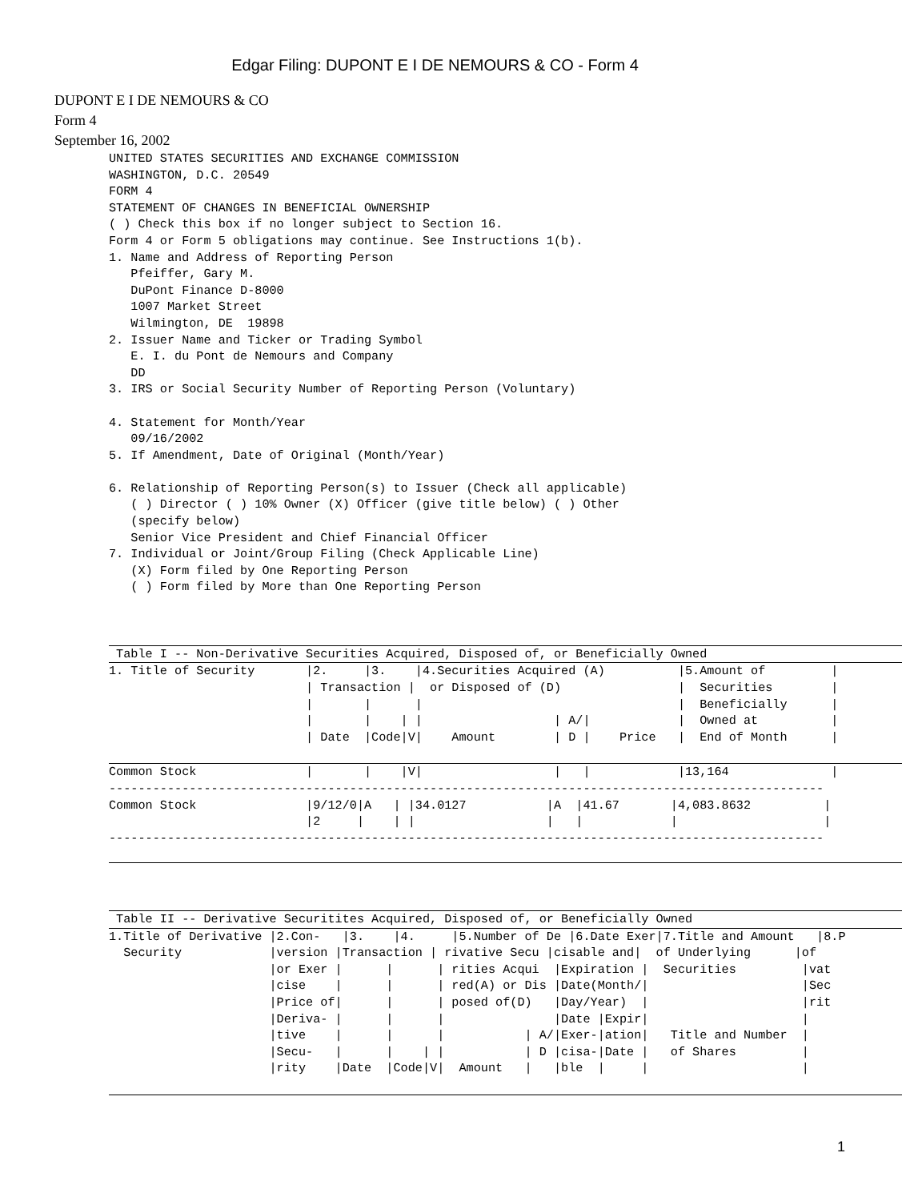Edgar Filing: DUPONT E I DE NEMOURS & CO - Form 4
DUPONT E I DE NEMOURS & CO
Form 4
September 16, 2002
UNITED STATES SECURITIES AND EXCHANGE COMMISSION
WASHINGTON, D.C. 20549
FORM 4
STATEMENT OF CHANGES IN BENEFICIAL OWNERSHIP
( ) Check this box if no longer subject to Section 16.
Form 4 or Form 5 obligations may continue. See Instructions 1(b).
1. Name and Address of Reporting Person
   Pfeiffer, Gary M.
   DuPont Finance D-8000
   1007 Market Street
   Wilmington, DE  19898
2. Issuer Name and Ticker or Trading Symbol
   E. I. du Pont de Nemours and Company
   DD
3. IRS or Social Security Number of Reporting Person (Voluntary)

4. Statement for Month/Year
   09/16/2002
5. If Amendment, Date of Original (Month/Year)

6. Relationship of Reporting Person(s) to Issuer (Check all applicable)
   ( ) Director ( ) 10% Owner (X) Officer (give title below) ( ) Other
   (specify below)
   Senior Vice President and Chief Financial Officer
7. Individual or Joint/Group Filing (Check Applicable Line)
   (X) Form filed by One Reporting Person
   ( ) Form filed by More than One Reporting Person
 Table I -- Non-Derivative Securities Acquired, Disposed of, or Beneficially Owned
1. Title of Security       |2.     |3.    |4.Securities Acquired (A)          |5.Amount of         |
                           | Transaction |  or Disposed of (D)                |  Securities        |
                           |       |      |                                   |  Beneficially      |
                           |       |    | |                  | A/|            |  Owned at          |
                           | Date  |Code|V|    Amount        | D |    Price   |  End of Month      |
Common Stock               |       |    |V|                  |   |            |13,164              |
--------------------------------------------------------------------------------------------------
Common Stock               |9/12/0|A   | |34.0127           |A  |41.67       |4,083.8632          |
                           |2     |    | |                  |   |            |                    |
--------------------------------------------------------------------------------------------------
 
 Table II -- Derivative Securitites Acquired, Disposed of, or Beneficially Owned
1.Title of Derivative |2.Con-   |3.    |4.     |5.Number of De |6.Date Exer|7.Title and Amount   |8.P
  Security            |version |Transaction | rivative Secu |cisable and|  of Underlying      |of
                      |or Exer |      |      | rities Acqui  |Expiration |  Securities         |vat
                      |cise    |      |      | red(A) or Dis |Date(Month/|                     |Sec
                      |Price of|      |      | posed of(D)   |Day/Year)  |                     |rit
                      |Deriva- |      |      |               |Date |Expir|                     |
                      |tive    |      |      |           | A/|Exer-|ation|   Title and Number  |
                      |Secu-   |      |    | |           | D |cisa-|Date |   of Shares         |
                      |rity    |Date  |Code|V|  Amount   |   |ble  |     |                     |
1